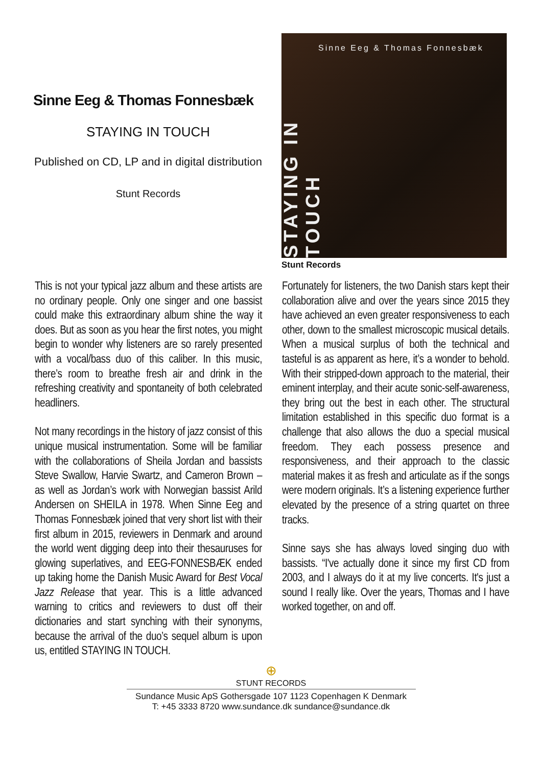Sinne Eeg & Thomas Fonnesbæk
STAYING IN TOUCH
Published on CD, LP and in digital distribution
Stunt Records
STAYING IN TOUCH
Sinne Eeg & Thomas Fonnesbæk
Stunt Records
This is not your typical jazz album and these artists are no ordinary people. Only one singer and one bassist could make this extraordinary album shine the way it does. But as soon as you hear the first notes, you might begin to wonder why listeners are so rarely presented with a vocal/bass duo of this caliber. In this music, there’s room to breathe fresh air and drink in the refreshing creativity and sponta­neity of both celebrated headliners.
Not many recordings in the history of jazz con­sist of this unique musical instrumentation. Some will be familiar with the collaborations of Sheila Jordan and bassists Steve Swallow, Harvie Swartz, and Cameron Brown – as well as Jordan’s work with Norwegian bassist Arild Andersen on SHEILA in 1978. When Sinne Eeg and Thomas Fonnesbæk joined that very short list with their first album in 2015, reviewers in Denmark and around the world went digging deep into their thesauruses for glowing super­latives, and EEG-FONNESBÆK ended up taking home the Danish Music Award for Best Vocal Jazz Release that year. This is a little advanced warning to critics and reviewers to dust off their dictionaries and start synching with their synonyms, because the arrival of the duo’s sequel album is upon us, entitled STAYING IN TOUCH.
Fortunately for listeners, the two Danish stars kept their collaboration alive and over the years since 2015 they have achieved an even greater responsiveness to each other, down to the smallest microscopic musical details. When a musical surplus of both the technical and tasteful is as apparent as here, it’s a wonder to behold. With their strip­ped-down approach to the material, their eminent interplay, and their acute sonic-self-awareness, they bring out the best in each other. The structural limitation established in this specific duo format is a challenge that also allows the duo a special musical freedom. They each possess presen­ce and responsiveness, and their approach to the classic material makes it as fresh and articulate as if the songs were modern origi­nals. It’s a listening experience further elevated by the presence of a string quartet on three tracks.
Sinne says she has always loved singing duo with bassists. “I've actually done it since my first CD from 2003, and I always do it at my live concerts. It's just a sound I really like. Over the years, Thomas and I have worked together, on and off.
⊕
STUNT RECORDS
Sundance Music ApS Gothersgade 107 1123 Copenhagen K Denmark
T: +45 3333 8720 www.sundance.dk sundance@sundance.dk